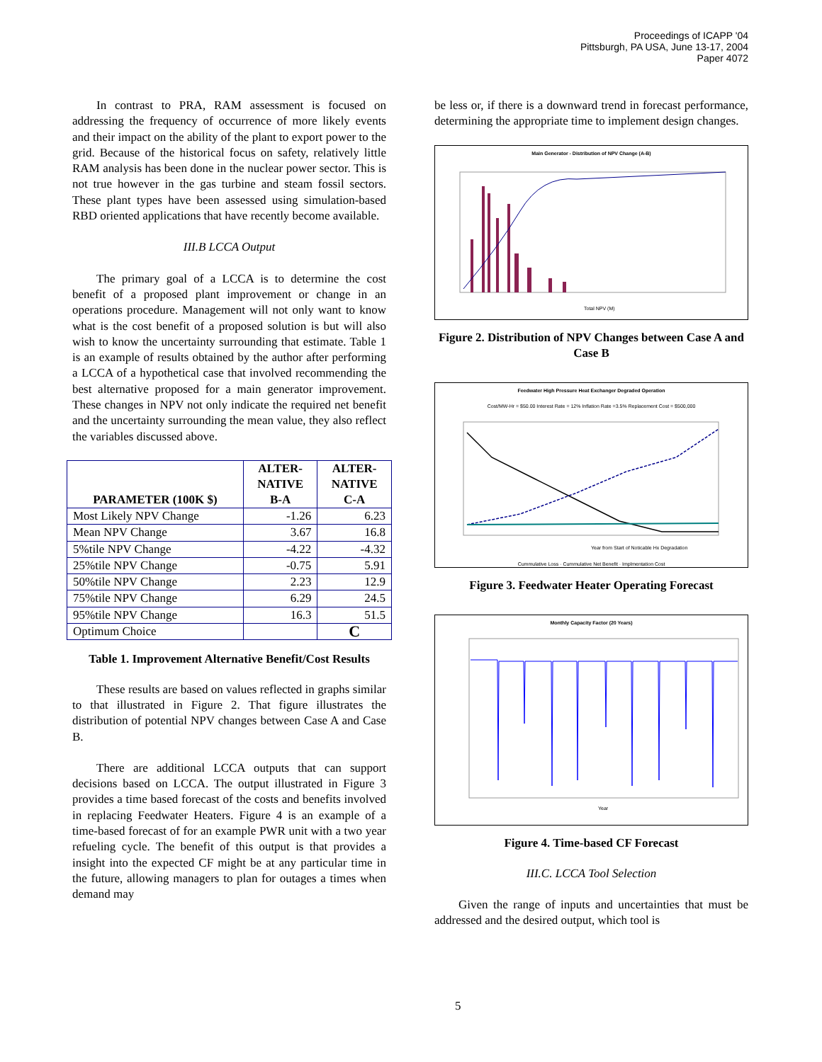Proceedings of ICAPP '04
Pittsburgh, PA USA, June 13-17, 2004
Paper 4072
In contrast to PRA, RAM assessment is focused on addressing the frequency of occurrence of more likely events and their impact on the ability of the plant to export power to the grid. Because of the historical focus on safety, relatively little RAM analysis has been done in the nuclear power sector. This is not true however in the gas turbine and steam fossil sectors. These plant types have been assessed using simulation-based RBD oriented applications that have recently become available.
III.B LCCA Output
The primary goal of a LCCA is to determine the cost benefit of a proposed plant improvement or change in an operations procedure. Management will not only want to know what is the cost benefit of a proposed solution is but will also wish to know the uncertainty surrounding that estimate. Table 1 is an example of results obtained by the author after performing a LCCA of a hypothetical case that involved recommending the best alternative proposed for a main generator improvement. These changes in NPV not only indicate the required net benefit and the uncertainty surrounding the mean value, they also reflect the variables discussed above.
| PARAMETER (100K $) | ALTER- NATIVE B-A | ALTER- NATIVE C-A |
| --- | --- | --- |
| Most Likely NPV Change | -1.26 | 6.23 |
| Mean NPV Change | 3.67 | 16.8 |
| 5%tile NPV Change | -4.22 | -4.32 |
| 25%tile NPV Change | -0.75 | 5.91 |
| 50%tile NPV Change | 2.23 | 12.9 |
| 75%tile NPV Change | 6.29 | 24.5 |
| 95%tile NPV Change | 16.3 | 51.5 |
| Optimum Choice | | C |
Table 1. Improvement Alternative Benefit/Cost Results
These results are based on values reflected in graphs similar to that illustrated in Figure 2. That figure illustrates the distribution of potential NPV changes between Case A and Case B.
There are additional LCCA outputs that can support decisions based on LCCA. The output illustrated in Figure 3 provides a time based forecast of the costs and benefits involved in replacing Feedwater Heaters. Figure 4 is an example of a time-based forecast of for an example PWR unit with a two year refueling cycle. The benefit of this output is that provides a insight into the expected CF might be at any particular time in the future, allowing managers to plan for outages a times when demand may
be less or, if there is a downward trend in forecast performance, determining the appropriate time to implement design changes.
Main Generator - Distribution of NPV Change (A-B)
Total NPV (M)
Figure 2. Distribution of NPV Changes between Case A and Case B
Feedwater High Pressure Heat Exchanger Degraded Operation
Cost/MW-Hr = $50.00 Interest Rate = 12% Inflation Rate =3.5% Replacement Cost = $500,000
Year from Start of Noticable Hx Degradation
Cummulative Loss · Cummulative Net Benefit · Implmentation Cost
Figure 3. Feedwater Heater Operating Forecast
Monthly Capacity Factor (20 Years)
Year
Figure 4. Time-based CF Forecast
III.C. LCCA Tool Selection
Given the range of inputs and uncertainties that must be addressed and the desired output, which tool is
5